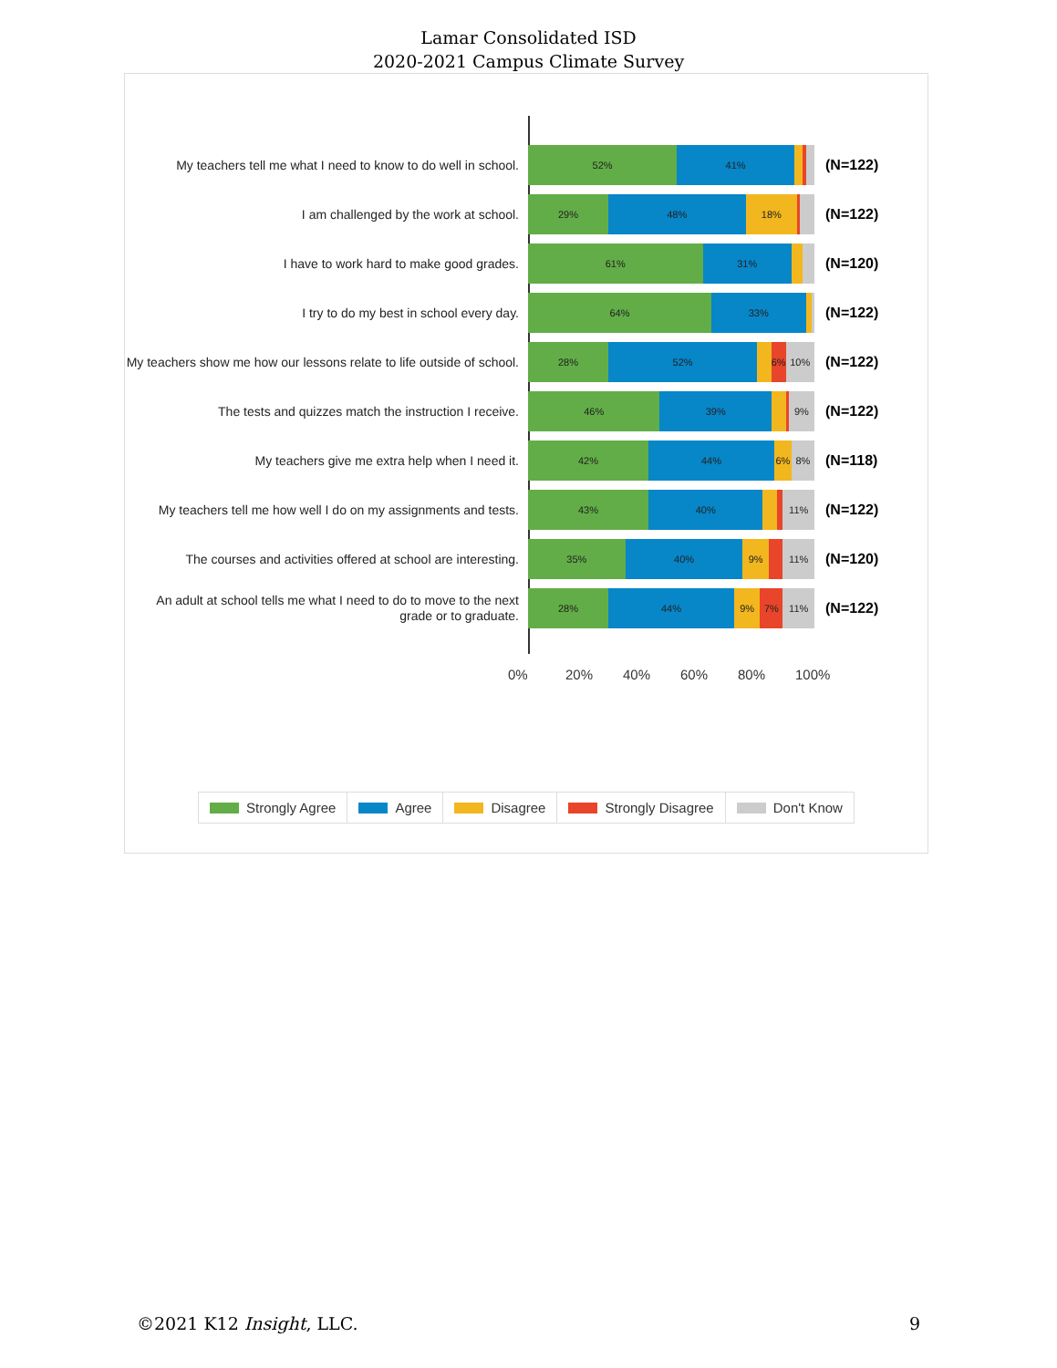Lamar Consolidated ISD
2020-2021 Campus Climate Survey
My teachers tell me what I need to know to do well in school.
52% 41%
(N=122)
I am challenged by the work at school.
29% 48% 18%
(N=122)
I have to work hard to make good grades.
61% 31%
(N=120)
I try to do my best in school every day.
64% 33%
(N=122)
My teachers show me how our lessons relate to life outside of school.
28% 52% 6% 10%
(N=122)
The tests and quizzes match the instruction I receive.
46% 39% 9%
(N=122)
My teachers give me extra help when I need it.
42% 44% 6% 8%
(N=118)
My teachers tell me how well I do on my assignments and tests.
43% 40% 11%
(N=122)
The courses and activities offered at school are interesting.
35% 40% 9% 11%
(N=120)
An adult at school tells me what I need to do to move to the next grade or to graduate.
28% 44% 9% 7% 11%
(N=122)
0% 20% 40% 60% 80% 100%
Strongly Agree Agree Disagree Strongly Disagree Don't Know
©2021 K12 Insight, LLC. 9